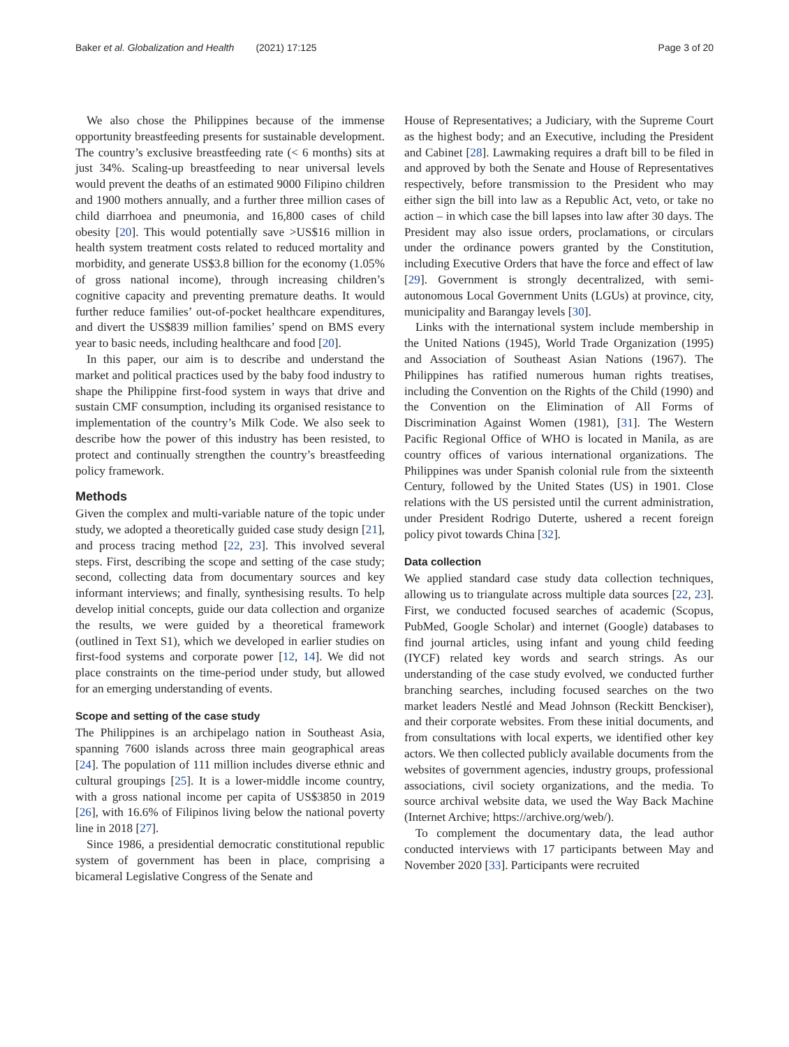Baker et al. Globalization and Health (2021) 17:125 Page 3 of 20
We also chose the Philippines because of the immense opportunity breastfeeding presents for sustainable development. The country’s exclusive breastfeeding rate (< 6 months) sits at just 34%. Scaling-up breastfeeding to near universal levels would prevent the deaths of an estimated 9000 Filipino children and 1900 mothers annually, and a further three million cases of child diarrhoea and pneumonia, and 16,800 cases of child obesity [20]. This would potentially save >US$16 million in health system treatment costs related to reduced mortality and morbidity, and generate US$3.8 billion for the economy (1.05% of gross national income), through increasing children’s cognitive capacity and preventing premature deaths. It would further reduce families’ out-of-pocket healthcare expenditures, and divert the US$839 million families’ spend on BMS every year to basic needs, including healthcare and food [20].
In this paper, our aim is to describe and understand the market and political practices used by the baby food industry to shape the Philippine first-food system in ways that drive and sustain CMF consumption, including its organised resistance to implementation of the country’s Milk Code. We also seek to describe how the power of this industry has been resisted, to protect and continually strengthen the country’s breastfeeding policy framework.
Methods
Given the complex and multi-variable nature of the topic under study, we adopted a theoretically guided case study design [21], and process tracing method [22, 23]. This involved several steps. First, describing the scope and setting of the case study; second, collecting data from documentary sources and key informant interviews; and finally, synthesising results. To help develop initial concepts, guide our data collection and organize the results, we were guided by a theoretical framework (outlined in Text S1), which we developed in earlier studies on first-food systems and corporate power [12, 14]. We did not place constraints on the time-period under study, but allowed for an emerging understanding of events.
Scope and setting of the case study
The Philippines is an archipelago nation in Southeast Asia, spanning 7600 islands across three main geographical areas [24]. The population of 111 million includes diverse ethnic and cultural groupings [25]. It is a lower-middle income country, with a gross national income per capita of US$3850 in 2019 [26], with 16.6% of Filipinos living below the national poverty line in 2018 [27].
Since 1986, a presidential democratic constitutional republic system of government has been in place, comprising a bicameral Legislative Congress of the Senate and
House of Representatives; a Judiciary, with the Supreme Court as the highest body; and an Executive, including the President and Cabinet [28]. Lawmaking requires a draft bill to be filed in and approved by both the Senate and House of Representatives respectively, before transmission to the President who may either sign the bill into law as a Republic Act, veto, or take no action – in which case the bill lapses into law after 30 days. The President may also issue orders, proclamations, or circulars under the ordinance powers granted by the Constitution, including Executive Orders that have the force and effect of law [29]. Government is strongly decentralized, with semi-autonomous Local Government Units (LGUs) at province, city, municipality and Barangay levels [30].
Links with the international system include membership in the United Nations (1945), World Trade Organization (1995) and Association of Southeast Asian Nations (1967). The Philippines has ratified numerous human rights treatises, including the Convention on the Rights of the Child (1990) and the Convention on the Elimination of All Forms of Discrimination Against Women (1981), [31]. The Western Pacific Regional Office of WHO is located in Manila, as are country offices of various international organizations. The Philippines was under Spanish colonial rule from the sixteenth Century, followed by the United States (US) in 1901. Close relations with the US persisted until the current administration, under President Rodrigo Duterte, ushered a recent foreign policy pivot towards China [32].
Data collection
We applied standard case study data collection techniques, allowing us to triangulate across multiple data sources [22, 23]. First, we conducted focused searches of academic (Scopus, PubMed, Google Scholar) and internet (Google) databases to find journal articles, using infant and young child feeding (IYCF) related key words and search strings. As our understanding of the case study evolved, we conducted further branching searches, including focused searches on the two market leaders Nestlé and Mead Johnson (Reckitt Benckiser), and their corporate websites. From these initial documents, and from consultations with local experts, we identified other key actors. We then collected publicly available documents from the websites of government agencies, industry groups, professional associations, civil society organizations, and the media. To source archival website data, we used the Way Back Machine (Internet Archive; https://archive.org/web/).
To complement the documentary data, the lead author conducted interviews with 17 participants between May and November 2020 [33]. Participants were recruited